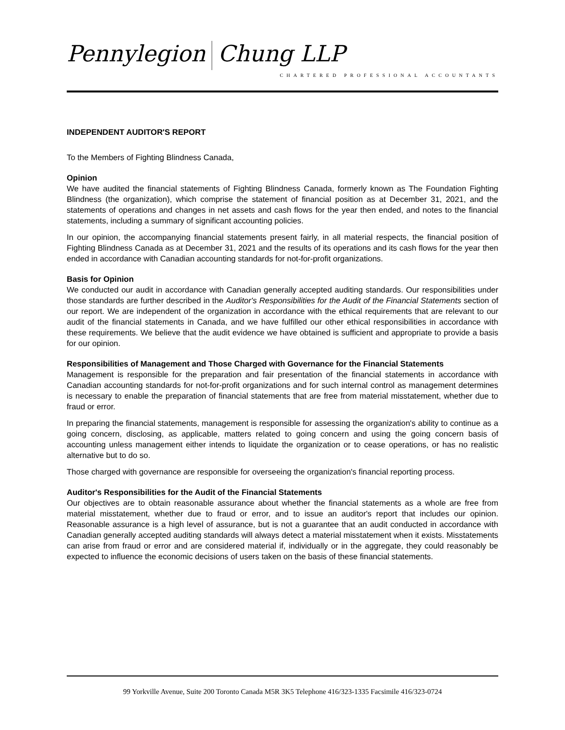Pennylegion Chung LLP
CHARTERED PROFESSIONAL ACCOUNTANTS
INDEPENDENT AUDITOR'S REPORT
To the Members of Fighting Blindness Canada,
Opinion
We have audited the financial statements of Fighting Blindness Canada, formerly known as The Foundation Fighting Blindness (the organization), which comprise the statement of financial position as at December 31, 2021, and the statements of operations and changes in net assets and cash flows for the year then ended, and notes to the financial statements, including a summary of significant accounting policies.
In our opinion, the accompanying financial statements present fairly, in all material respects, the financial position of Fighting Blindness Canada as at December 31, 2021 and the results of its operations and its cash flows for the year then ended in accordance with Canadian accounting standards for not-for-profit organizations.
Basis for Opinion
We conducted our audit in accordance with Canadian generally accepted auditing standards. Our responsibilities under those standards are further described in the Auditor's Responsibilities for the Audit of the Financial Statements section of our report. We are independent of the organization in accordance with the ethical requirements that are relevant to our audit of the financial statements in Canada, and we have fulfilled our other ethical responsibilities in accordance with these requirements. We believe that the audit evidence we have obtained is sufficient and appropriate to provide a basis for our opinion.
Responsibilities of Management and Those Charged with Governance for the Financial Statements
Management is responsible for the preparation and fair presentation of the financial statements in accordance with Canadian accounting standards for not-for-profit organizations and for such internal control as management determines is necessary to enable the preparation of financial statements that are free from material misstatement, whether due to fraud or error.
In preparing the financial statements, management is responsible for assessing the organization's ability to continue as a going concern, disclosing, as applicable, matters related to going concern and using the going concern basis of accounting unless management either intends to liquidate the organization or to cease operations, or has no realistic alternative but to do so.
Those charged with governance are responsible for overseeing the organization's financial reporting process.
Auditor's Responsibilities for the Audit of the Financial Statements
Our objectives are to obtain reasonable assurance about whether the financial statements as a whole are free from material misstatement, whether due to fraud or error, and to issue an auditor's report that includes our opinion. Reasonable assurance is a high level of assurance, but is not a guarantee that an audit conducted in accordance with Canadian generally accepted auditing standards will always detect a material misstatement when it exists. Misstatements can arise from fraud or error and are considered material if, individually or in the aggregate, they could reasonably be expected to influence the economic decisions of users taken on the basis of these financial statements.
99 Yorkville Avenue, Suite 200 Toronto Canada M5R 3K5 Telephone 416/323-1335 Facsimile 416/323-0724